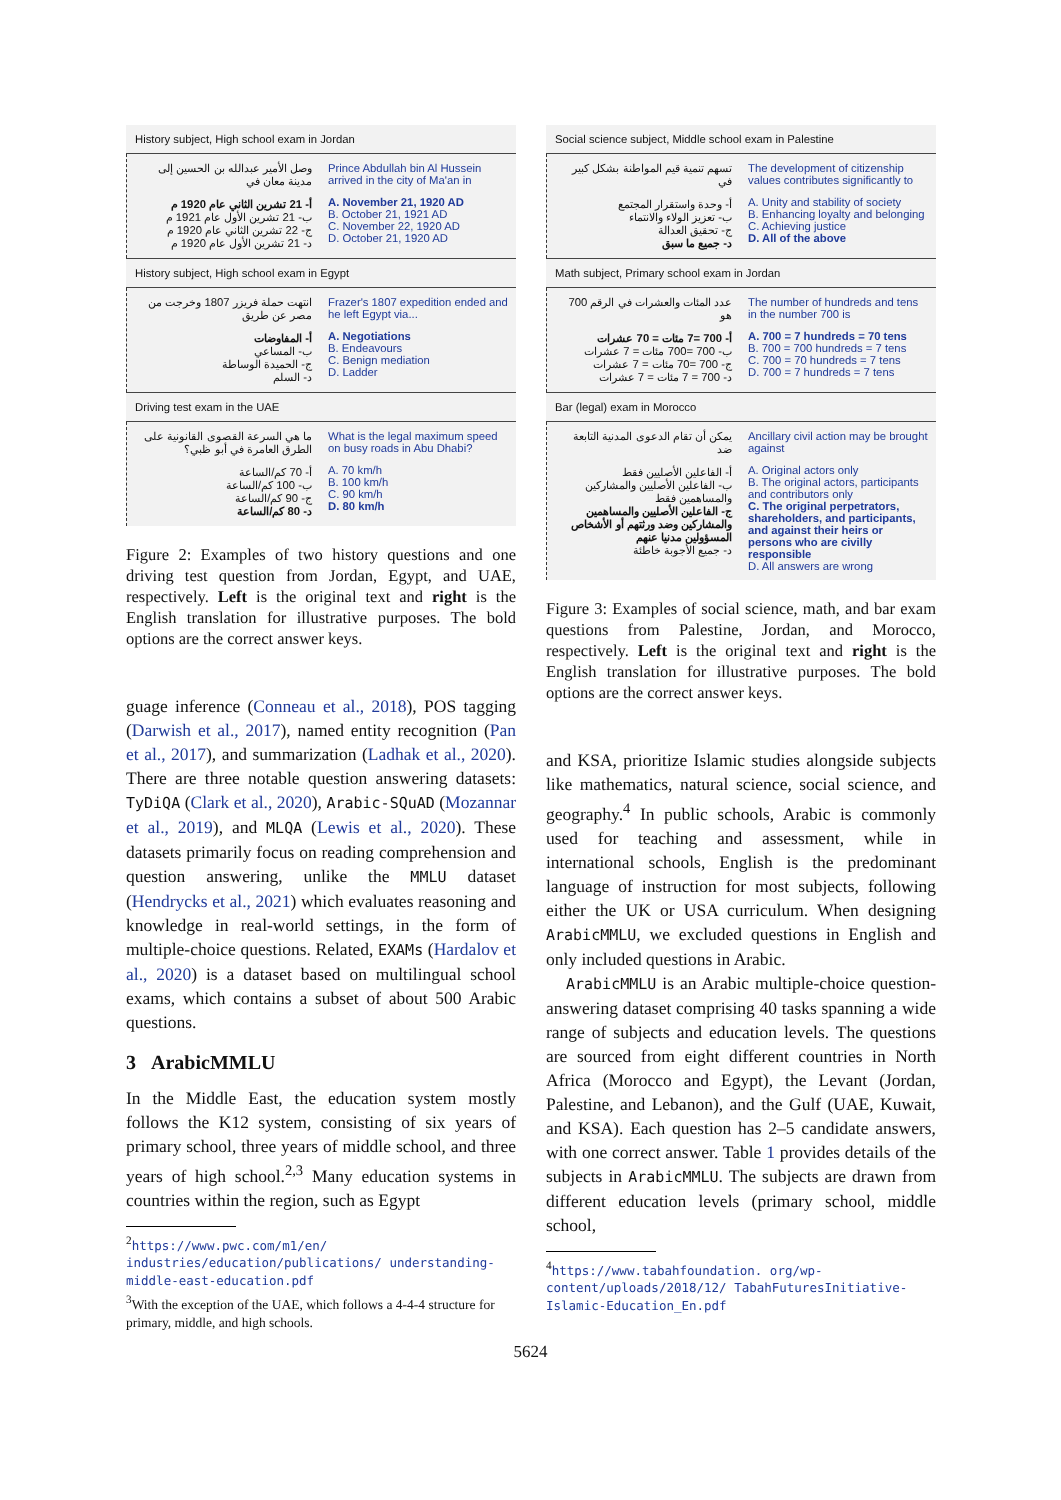History subject, High school exam in Jordan
وصل الأمير عبدالله بن الحسين إلى مدينة معان في
أ- 21 تشرين الثاني عام 1920 م
ب- 21 تشرين الأول عام 1921 م
ج- 22 تشرين الثاني عام 1920 م
د- 21 تشرين الأول عام 1920 م
Prince Abdullah bin Al Hussein arrived in the city of Ma'an in
A. November 21, 1920 AD
B. October 21, 1921 AD
C. November 22, 1920 AD
D. October 21, 1920 AD
History subject, High school exam in Egypt
انتهت حملة فريزر 1807 وخرجت من مصر عن طريق
أ- المفاوضات
ب- المساعي
ج- الحميدة الوساطة
د- السلم
Frazer's 1807 expedition ended and he left Egypt via...
A. Negotiations
B. Endeavours
C. Benign mediation
D. Ladder
Driving test exam in the UAE
ما هي السرعة القصوى القانونية على الطرق العامرة في أبو ظبي؟
أ- 70 كم/الساعة
ب- 100 كم/الساعة
ج- 90 كم/الساعة
د- 80 كم/الساعة
What is the legal maximum speed on busy roads in Abu Dhabi?
A. 70 km/h
B. 100 km/h
C. 90 km/h
D. 80 km/h
Figure 2: Examples of two history questions and one driving test question from Jordan, Egypt, and UAE, respectively. Left is the original text and right is the English translation for illustrative purposes. The bold options are the correct answer keys.
guage inference (Conneau et al., 2018), POS tagging (Darwish et al., 2017), named entity recognition (Pan et al., 2017), and summarization (Ladhak et al., 2020). There are three notable question answering datasets: TyDiQA (Clark et al., 2020), Arabic-SQuAD (Mozannar et al., 2019), and MLQA (Lewis et al., 2020). These datasets primarily focus on reading comprehension and question answering, unlike the MMLU dataset (Hendrycks et al., 2021) which evaluates reasoning and knowledge in real-world settings, in the form of multiple-choice questions. Related, EXAMs (Hardalov et al., 2020) is a dataset based on multilingual school exams, which contains a subset of about 500 Arabic questions.
3 ArabicMMLU
In the Middle East, the education system mostly follows the K12 system, consisting of six years of primary school, three years of middle school, and three years of high school.<sup>2,3</sup> Many education systems in countries within the region, such as Egypt
<sup>2</sup> https://www.pwc.com/m1/en/ industries/education/publications/ understanding-middle-east-education.pdf
<sup>3</sup> With the exception of the UAE, which follows a 4-4-4 structure for primary, middle, and high schools.
Social science subject, Middle school exam in Palestine
تسهم تنمية قيم المواطنة بشكل كبير في
أ- وحدة واستقرار المجتمع
ب- تعزيز الولاء والانتماء
ج- تحقيق العدالة
د- جميع ما سبق
The development of citizenship values contributes significantly to
A. Unity and stability of society
B. Enhancing loyalty and belonging
C. Achieving justice
D. All of the above
Math subject, Primary school exam in Jordan
عدد المئات والعشرات في الرقم 700 هو
أ- 700 =7 مئات = 70 عشرات
ب- 700 =700 مئات = 7 عشرات
ج- 700 =70 مئات = 7 عشرات
د- 700 = 7 مئات = 7 عشرات
The number of hundreds and tens in the number 700 is
A. 700 = 7 hundreds = 70 tens
B. 700 = 700 hundreds = 7 tens
C. 700 = 70 hundreds = 7 tens
D. 700 = 7 hundreds = 7 tens
Bar (legal) exam in Morocco
يمكن أن تقام الدعوى المدنية التابعة ضد
أ- الفاعلين الأصليين فقط
ب- الفاعلين الأصليين والمشاركين والمساهمين فقط
ج- الفاعلين الأصليين والمساهمين والمشاركين وضد ورثتهم أو الأشخاص المسؤولين مدنيا عنهم
د- جميع الأجوبة خاطئة
Ancillary civil action may be brought against
A. Original actors only
B. The original actors, participants and contributors only
C. The original perpetrators, shareholders, and participants, and against their heirs or persons who are civilly responsible
D. All answers are wrong
Figure 3: Examples of social science, math, and bar exam questions from Palestine, Jordan, and Morocco, respectively. Left is the original text and right is the English translation for illustrative purposes. The bold options are the correct answer keys.
and KSA, prioritize Islamic studies alongside subjects like mathematics, natural science, social science, and geography.<sup>4</sup> In public schools, Arabic is commonly used for teaching and assessment, while in international schools, English is the predominant language of instruction for most subjects, following either the UK or USA curriculum. When designing ArabicMMLU, we excluded questions in English and only included questions in Arabic.
ArabicMMLU is an Arabic multiple-choice question-answering dataset comprising 40 tasks spanning a wide range of subjects and education levels. The questions are sourced from eight different countries in North Africa (Morocco and Egypt), the Levant (Jordan, Palestine, and Lebanon), and the Gulf (UAE, Kuwait, and KSA). Each question has 2–5 candidate answers, with one correct answer. Table 1 provides details of the subjects in ArabicMMLU. The subjects are drawn from different education levels (primary school, middle school,
<sup>4</sup> https://www.tabahfoundation. org/wp-content/uploads/2018/12/ TabahFuturesInitiative-Islamic-Education_En.pdf
5624